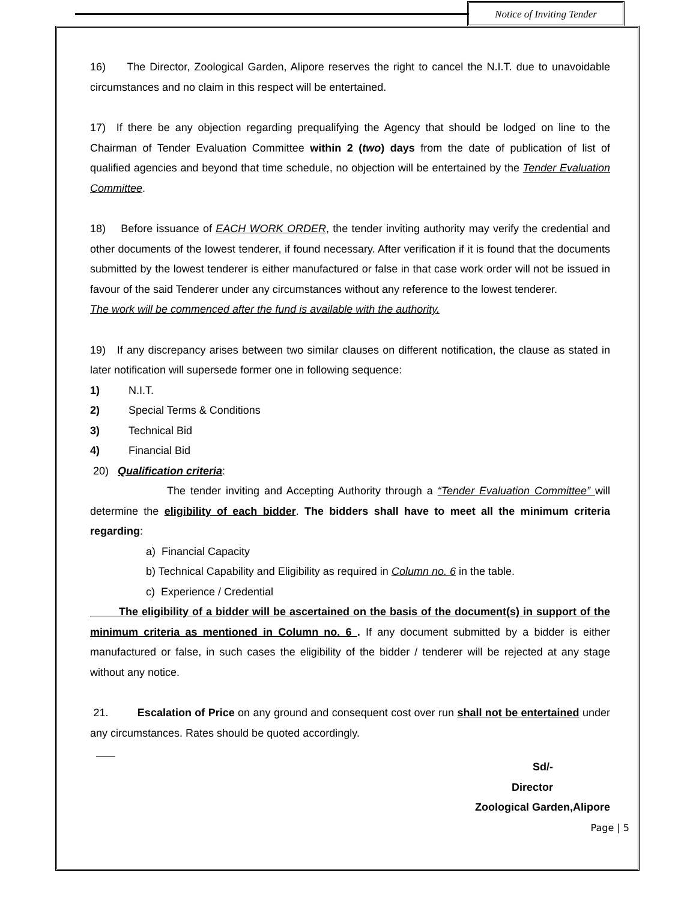Notice of Inviting Tender
16) The Director, Zoological Garden, Alipore reserves the right to cancel the N.I.T. due to unavoidable circumstances and no claim in this respect will be entertained.
17) If there be any objection regarding prequalifying the Agency that should be lodged on line to the Chairman of Tender Evaluation Committee within 2 (two) days from the date of publication of list of qualified agencies and beyond that time schedule, no objection will be entertained by the Tender Evaluation Committee.
18) Before issuance of EACH WORK ORDER, the tender inviting authority may verify the credential and other documents of the lowest tenderer, if found necessary. After verification if it is found that the documents submitted by the lowest tenderer is either manufactured or false in that case work order will not be issued in favour of the said Tenderer under any circumstances without any reference to the lowest tenderer.
The work will be commenced after the fund is available with the authority.
19) If any discrepancy arises between two similar clauses on different notification, the clause as stated in later notification will supersede former one in following sequence:
1) N.I.T.
2) Special Terms & Conditions
3) Technical Bid
4) Financial Bid
20) Qualification criteria:
The tender inviting and Accepting Authority through a “Tender Evaluation Committee” will determine the eligibility of each bidder. The bidders shall have to meet all the minimum criteria regarding:
a) Financial Capacity
b) Technical Capability and Eligibility as required in Column no. 6 in the table.
c) Experience / Credential
The eligibility of a bidder will be ascertained on the basis of the document(s) in support of the minimum criteria as mentioned in Column no. 6 . If any document submitted by a bidder is either manufactured or false, in such cases the eligibility of the bidder / tenderer will be rejected at any stage without any notice.
21. Escalation of Price on any ground and consequent cost over run shall not be entertained under any circumstances. Rates should be quoted accordingly.
Sd/-
Director
Zoological Garden,Alipore
Page | 5